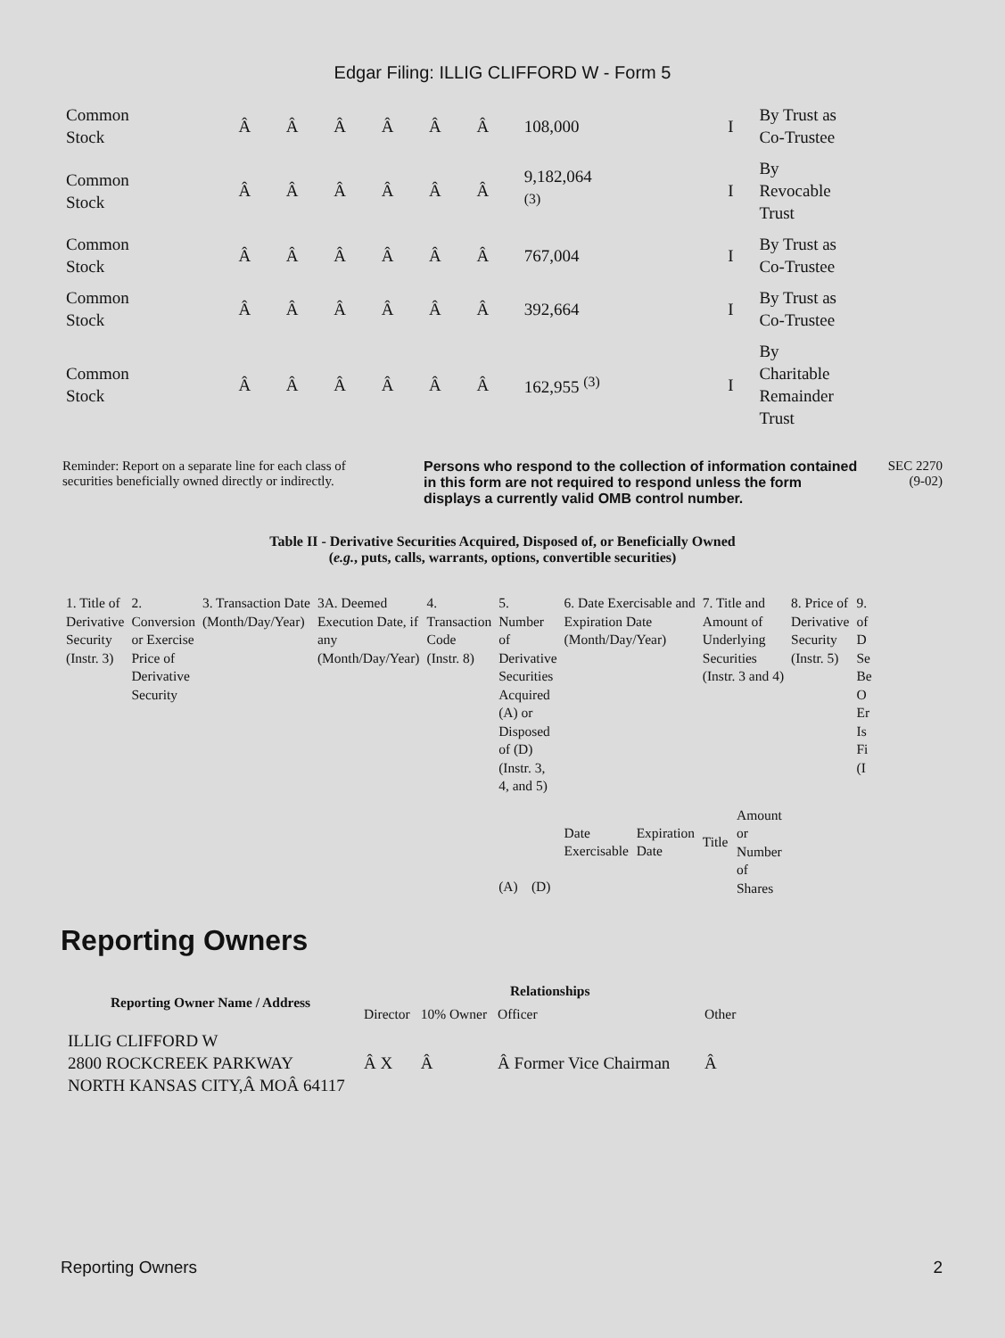Edgar Filing: ILLIG CLIFFORD W - Form 5
| Common Stock | Â | Â | Â | Â | Â | Â | 108,000 | I | By Trust as Co-Trustee |
| Common Stock | Â | Â | Â | Â | Â | Â | 9,182,064 <sup>(3)</sup> | I | By Revocable Trust |
| Common Stock | Â | Â | Â | Â | Â | Â | 767,004 | I | By Trust as Co-Trustee |
| Common Stock | Â | Â | Â | Â | Â | Â | 392,664 | I | By Trust as Co-Trustee |
| Common Stock | Â | Â | Â | Â | Â | Â | 162,955 <sup>(3)</sup> | I | By Charitable Remainder Trust |
Reminder: Report on a separate line for each class of securities beneficially owned directly or indirectly.
Persons who respond to the collection of information contained in this form are not required to respond unless the form displays a currently valid OMB control number.
SEC 2270
(9-02)
Table II - Derivative Securities Acquired, Disposed of, or Beneficially Owned
(e.g., puts, calls, warrants, options, convertible securities)
| 1. Title of Derivative Security (Instr. 3) | 2. Conversion or Exercise Price of Derivative Security | 3. Transaction Date (Month/Day/Year) | 3A. Deemed Execution Date, if any (Month/Day/Year) | 4. Transaction Code (Instr. 8) | 5. Number of Derivative Securities Acquired (A) or Disposed of (D) (Instr. 3, 4, and 5) | | 6. Date Exercisable and Expiration Date (Month/Day/Year) | | 7. Title and Amount of Underlying Securities (Instr. 3 and 4) | | 8. Price of Derivative Security (Instr. 5) | 9. of D Se Be O Er Is Fi (I |
| --- | --- | --- | --- | --- | --- | --- | --- | --- | --- | --- | --- | --- |
| | | | | | (A) | (D) | Date Exercisable | Expiration Date | Title | Amount or Number of Shares | | |
Reporting Owners
| Reporting Owner Name / Address | Relationships | | | |
| --- | --- | --- | --- | --- |
| | Director | 10% Owner | Officer | Other |
| ILLIG CLIFFORD W 2800 ROCKCREEK PARKWAY NORTH KANSAS CITY,Â MOÂ 64117 | Â X | Â | Â Former Vice Chairman | Â |
Reporting Owners 2